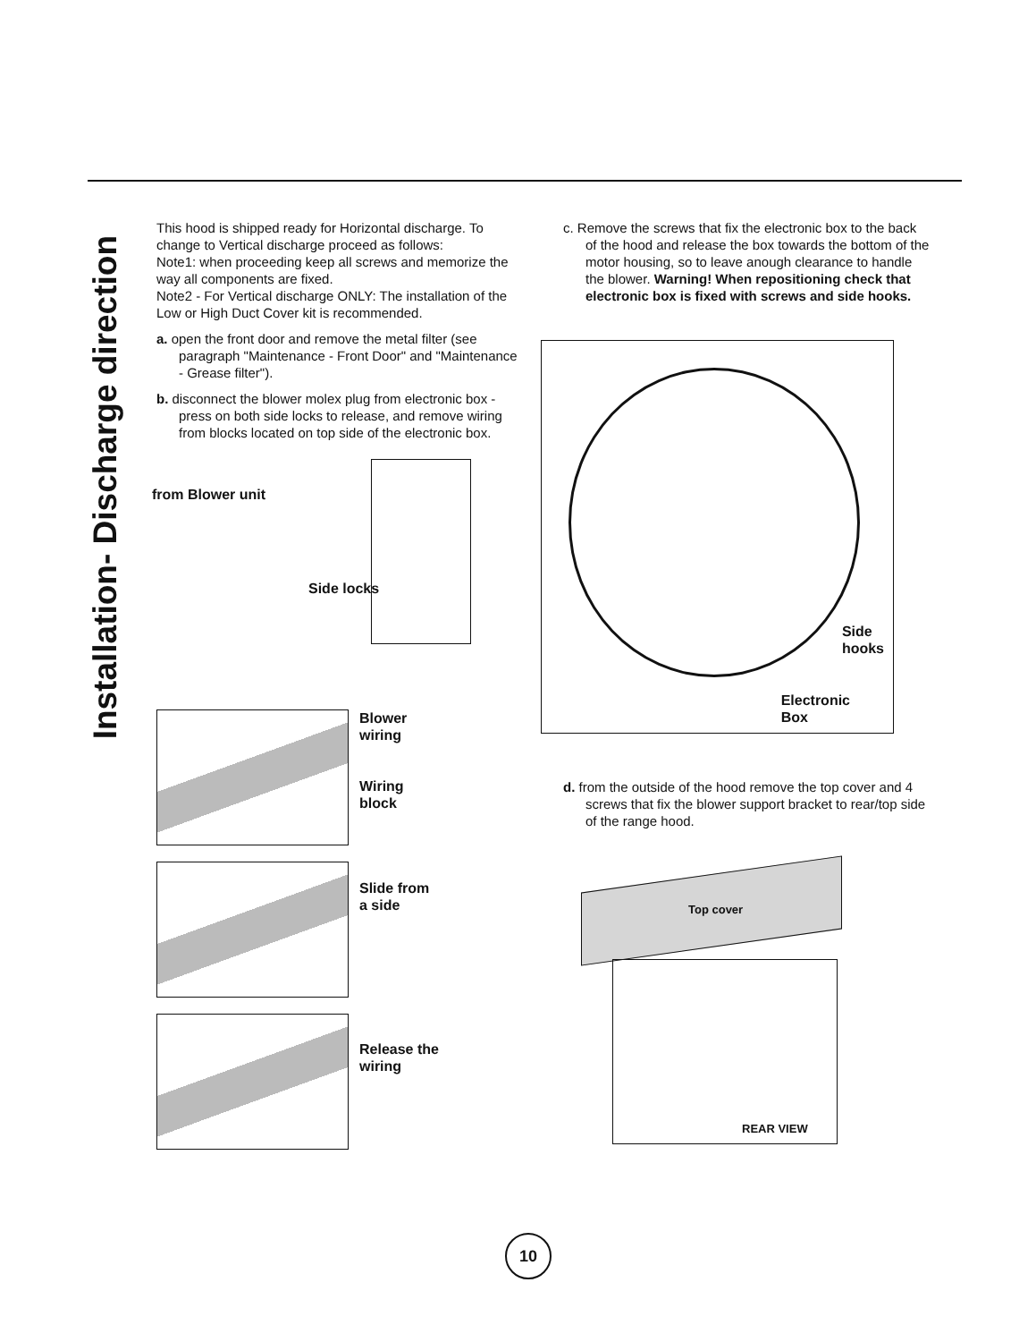Installation- Discharge direction
This hood is shipped ready for Horizontal discharge. To change to Vertical discharge proceed as follows:
Note1: when proceeding keep all screws and memorize the way all components are fixed.
Note2 - For Vertical discharge ONLY: The installation of the Low or High Duct Cover kit is recommended.
a. open the front door and remove the metal filter (see paragraph "Maintenance - Front Door" and "Maintenance - Grease filter").
b. disconnect the blower molex plug from electronic box - press on both side locks to release, and remove wiring from blocks located on top side of the electronic box.
from Blower unit
Side locks
Blower
wiring
Wiring
block
Slide from
a side
Release the
wiring
c. Remove the screws that fix the electronic box to the back of the hood and release the box towards the bottom of the motor housing, so to leave anough clearance to handle the blower. Warning! When repositioning check that electronic box is fixed with screws and side hooks.
Electronic
Box
Side
hooks
d. from the outside of the hood remove the top cover and 4 screws that fix the blower support bracket to rear/top side of the range hood.
Top cover
REAR VIEW
10